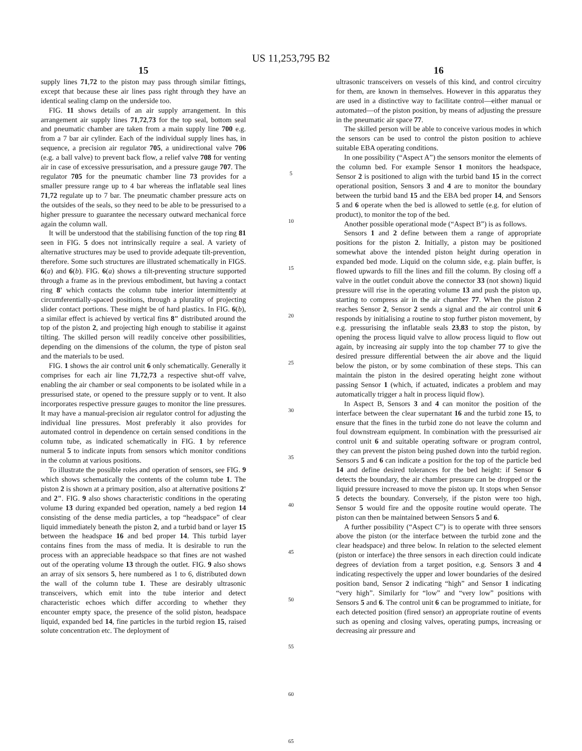US 11,253,795 B2
15
supply lines 71,72 to the piston may pass through similar fittings, except that because these air lines pass right through they have an identical sealing clamp on the underside too.
FIG. 11 shows details of an air supply arrangement. In this arrangement air supply lines 71,72,73 for the top seal, bottom seal and pneumatic chamber are taken from a main supply line 700 e.g. from a 7 bar air cylinder. Each of the individual supply lines has, in sequence, a precision air regulator 705, a unidirectional valve 706 (e.g. a ball valve) to prevent back flow, a relief valve 708 for venting air in case of excessive pressurisation, and a pressure gauge 707. The regulator 705 for the pneumatic chamber line 73 provides for a smaller pressure range up to 4 bar whereas the inflatable seal lines 71,72 regulate up to 7 bar. The pneumatic chamber pressure acts on the outsides of the seals, so they need to be able to be pressurised to a higher pressure to guarantee the necessary outward mechanical force again the column wall.
It will be understood that the stabilising function of the top ring 81 seen in FIG. 5 does not intrinsically require a seal. A variety of alternative structures may be used to provide adequate tilt-prevention, therefore. Some such structures are illustrated schematically in FIGS. 6(a) and 6(b). FIG. 6(a) shows a tilt-preventing structure supported through a frame as in the previous embodiment, but having a contact ring 8' which contacts the column tube interior intermittently at circumferentially-spaced positions, through a plurality of projecting slider contact portions. These might be of hard plastics. In FIG. 6(b), a similar effect is achieved by vertical fins 8" distributed around the top of the piston 2, and projecting high enough to stabilise it against tilting. The skilled person will readily conceive other possibilities, depending on the dimensions of the column, the type of piston seal and the materials to be used.
FIG. 1 shows the air control unit 6 only schematically. Generally it comprises for each air line 71,72,73 a respective shut-off valve, enabling the air chamber or seal components to be isolated while in a pressurised state, or opened to the pressure supply or to vent. It also incorporates respective pressure gauges to monitor the line pressures. It may have a manual-precision air regulator control for adjusting the individual line pressures. Most preferably it also provides for automated control in dependence on certain sensed conditions in the column tube, as indicated schematically in FIG. 1 by reference numeral 5 to indicate inputs from sensors which monitor conditions in the column at various positions.
To illustrate the possible roles and operation of sensors, see FIG. 9 which shows schematically the contents of the column tube 1. The piston 2 is shown at a primary position, also at alternative positions 2' and 2". FIG. 9 also shows characteristic conditions in the operating volume 13 during expanded bed operation, namely a bed region 14 consisting of the dense media particles, a top “headspace” of clear liquid immediately beneath the piston 2, and a turbid band or layer 15 between the headspace 16 and bed proper 14. This turbid layer contains fines from the mass of media. It is desirable to run the process with an appreciable headspace so that fines are not washed out of the operating volume 13 through the outlet. FIG. 9 also shows an array of six sensors 5, here numbered as 1 to 6, distributed down the wall of the column tube 1. These are desirably ultrasonic transceivers, which emit into the tube interior and detect characteristic echoes which differ according to whether they encounter empty space, the presence of the solid piston, headspace liquid, expanded bed 14, fine particles in the turbid region 15, raised solute concentration etc. The deployment of
5
10
15
20
25
30
35
40
45
50
55
60
65
16
ultrasonic transceivers on vessels of this kind, and control circuitry for them, are known in themselves. However in this apparatus they are used in a distinctive way to facilitate control—either manual or automated—of the piston position, by means of adjusting the pressure in the pneumatic air space 77.
The skilled person will be able to conceive various modes in which the sensors can be used to control the piston position to achieve suitable EBA operating conditions.
In one possibility (“Aspect A”) the sensors monitor the elements of the column bed. For example Sensor 1 monitors the headspace, Sensor 2 is positioned to align with the turbid band 15 in the correct operational position, Sensors 3 and 4 are to monitor the boundary between the turbid band 15 and the EBA bed proper 14, and Sensors 5 and 6 operate when the bed is allowed to settle (e.g. for elution of product), to monitor the top of the bed.
Another possible operational mode (“Aspect B”) is as follows.
Sensors 1 and 2 define between them a range of appropriate positions for the piston 2. Initially, a piston may be positioned somewhat above the intended piston height during operation in expanded bed mode. Liquid on the column side, e.g. plain buffer, is flowed upwards to fill the lines and fill the column. By closing off a valve in the outlet conduit above the connector 33 (not shown) liquid pressure will rise in the operating volume 13 and push the piston up, starting to compress air in the air chamber 77. When the piston 2 reaches Sensor 2, Sensor 2 sends a signal and the air control unit 6 responds by initialising a routine to stop further piston movement, by e.g. pressurising the inflatable seals 23,83 to stop the piston, by opening the process liquid valve to allow process liquid to flow out again, by increasing air supply into the top chamber 77 to give the desired pressure differential between the air above and the liquid below the piston, or by some combination of these steps. This can maintain the piston in the desired operating height zone without passing Sensor 1 (which, if actuated, indicates a problem and may automatically trigger a halt in process liquid flow).
In Aspect B, Sensors 3 and 4 can monitor the position of the interface between the clear supernatant 16 and the turbid zone 15, to ensure that the fines in the turbid zone do not leave the column and foul downstream equipment. In combination with the pressurised air control unit 6 and suitable operating software or program control, they can prevent the piston being pushed down into the turbid region. Sensors 5 and 6 can indicate a position for the top of the particle bed 14 and define desired tolerances for the bed height: if Sensor 6 detects the boundary, the air chamber pressure can be dropped or the liquid pressure increased to move the piston up. It stops when Sensor 5 detects the boundary. Conversely, if the piston were too high, Sensor 5 would fire and the opposite routine would operate. The piston can then be maintained between Sensors 5 and 6.
A further possibility (“Aspect C”) is to operate with three sensors above the piston (or the interface between the turbid zone and the clear headspace) and three below. In relation to the selected element (piston or interface) the three sensors in each direction could indicate degrees of deviation from a target position, e.g. Sensors 3 and 4 indicating respectively the upper and lower boundaries of the desired position band, Sensor 2 indicating “high” and Sensor 1 indicating “very high”. Similarly for “low” and “very low” positions with Sensors 5 and 6. The control unit 6 can be programmed to initiate, for each detected position (fired sensor) an appropriate routine of events such as opening and closing valves, operating pumps, increasing or decreasing air pressure and